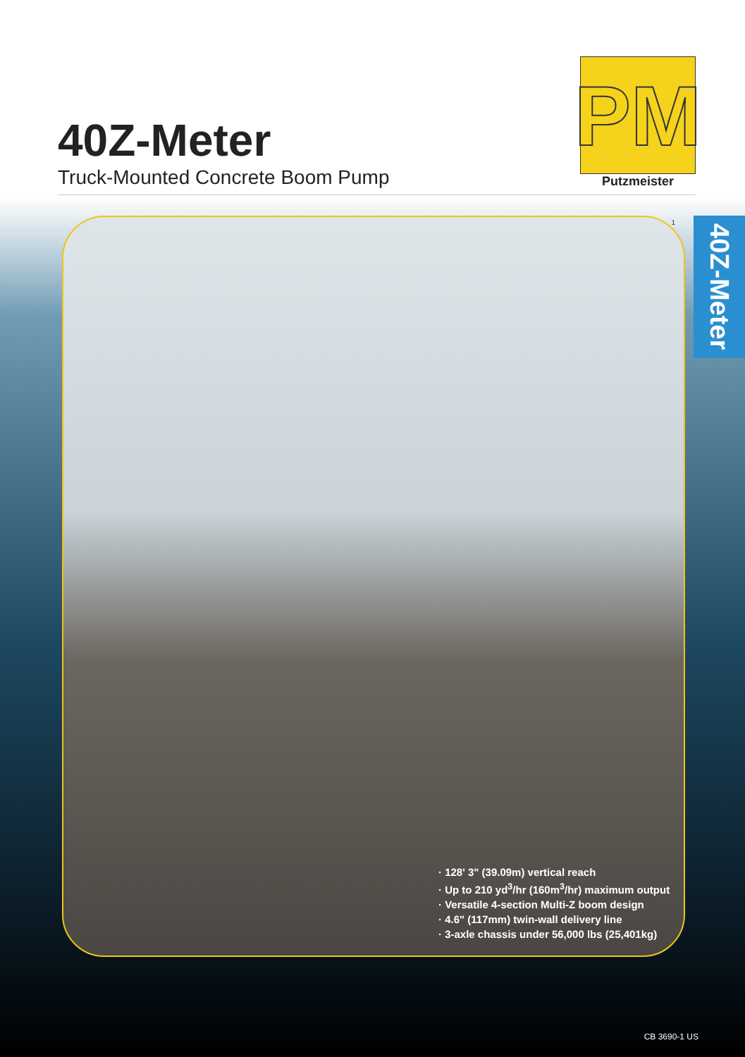40Z-Meter
Truck-Mounted Concrete Boom Pump
PM
Putzmeister
1
· 128' 3" (39.09m) vertical reach
· Up to 210 yd<sup>3</sup>/hr (160m<sup>3</sup>/hr) maximum output
· Versatile 4-section Multi-Z boom design
· 4.6" (117mm) twin-wall delivery line
· 3-axle chassis under 56,000 lbs (25,401kg)
40Z-Meter
CB 3690-1 US